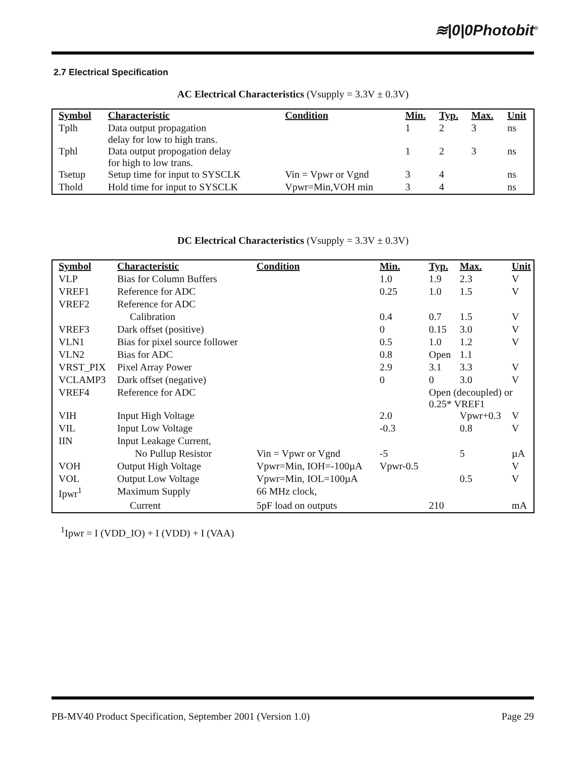≋|0|0Photobit<sup>®</sup>
2.7 Electrical Specification
AC Electrical Characteristics (Vsupply = 3.3V ± 0.3V)
| Symbol | Characteristic | Condition | Min. | Typ. | Max. | Unit |
| --- | --- | --- | --- | --- | --- | --- |
| Tplh | Data output propagation delay for low to high trans. | | 1 | 2 | 3 | ns |
| Tphl | Data output propogation delay for high to low trans. | | 1 | 2 | 3 | ns |
| Tsetup | Setup time for input to SYSCLK | Vin = Vpwr or Vgnd | 3 | 4 | | ns |
| Thold | Hold time for input to SYSCLK | Vpwr=Min,VOH min | 3 | 4 | | ns |
DC Electrical Characteristics (Vsupply = 3.3V ± 0.3V)
| Symbol | Characteristic | Condition | Min. | Typ. | Max. | Unit |
| --- | --- | --- | --- | --- | --- | --- |
| VLP | Bias for Column Buffers | | 1.0 | 1.9 | 2.3 | V |
| VREF1 | Reference for ADC | | 0.25 | 1.0 | 1.5 | V |
| VREF2 | Reference for ADC | | | | | |
| | Calibration | | 0.4 | 0.7 | 1.5 | V |
| VREF3 | Dark offset (positive) | | 0 | 0.15 | 3.0 | V |
| VLN1 | Bias for pixel source follower | | 0.5 | 1.0 | 1.2 | V |
| VLN2 | Bias for ADC | | 0.8 | Open | 1.1 | |
| VRST_PIX | Pixel Array Power | | 2.9 | 3.1 | 3.3 | V |
| VCLAMP3 | Dark offset (negative) | | 0 | 0 | 3.0 | V |
| VREF4 | Reference for ADC | | | Open (decoupled) or 0.25* VREF1 | | |
| VIH | Input High Voltage | | 2.0 | | Vpwr+0.3 | V |
| VIL | Input Low Voltage | | -0.3 | | 0.8 | V |
| IIN | Input Leakage Current, | | | | | |
| | No Pullup Resistor | Vin = Vpwr or Vgnd | -5 | | 5 | µA |
| VOH | Output High Voltage | Vpwr=Min, IOH=-100µA | Vpwr-0.5 | | | V |
| VOL | Output Low Voltage | Vpwr=Min, IOL=100µA | | | 0.5 | V |
| Ipwr<sup>1</sup> | Maximum Supply | 66 MHz clock, | | | | |
| | Current | 5pF load on outputs | | 210 | | mA |
<sup>1</sup> Ipwr = I (VDD_IO) + I (VDD) + I (VAA)
PB-MV40 Product Specification, September 2001 (Version 1.0) Page 29